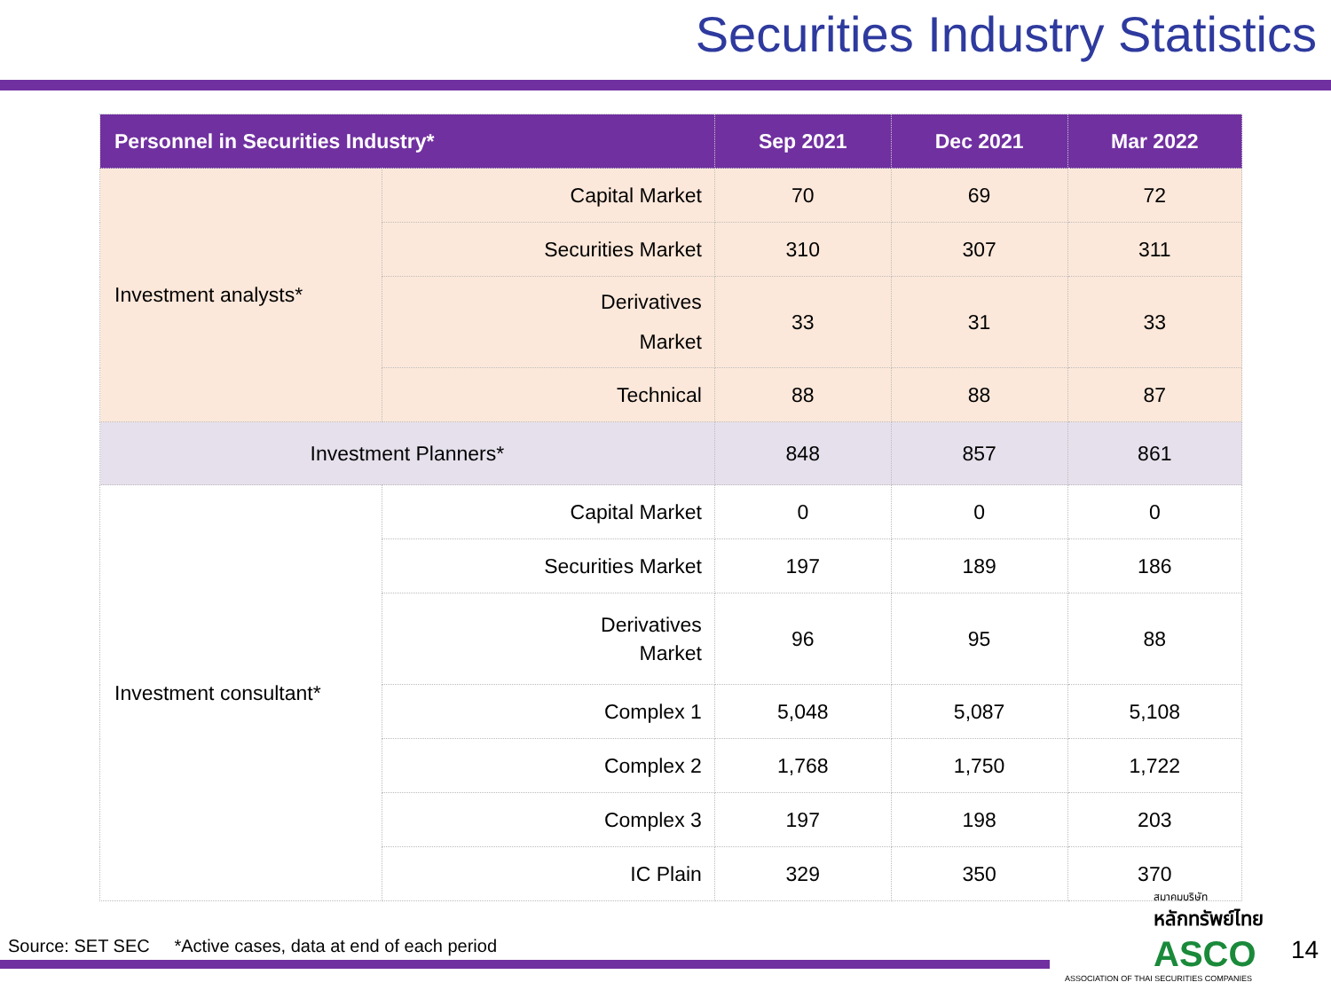Securities Industry Statistics
| Personnel in Securities Industry* | | Sep 2021 | Dec 2021 | Mar 2022 |
| --- | --- | --- | --- | --- |
| Investment analysts* | Capital Market | 70 | 69 | 72 |
| | Securities Market | 310 | 307 | 311 |
| | Derivatives Market | 33 | 31 | 33 |
| | Technical | 88 | 88 | 87 |
| Investment Planners* | | 848 | 857 | 861 |
| Investment consultant* | Capital Market | 0 | 0 | 0 |
| | Securities Market | 197 | 189 | 186 |
| | Derivatives Market | 96 | 95 | 88 |
| | Complex 1 | 5,048 | 5,087 | 5,108 |
| | Complex 2 | 1,768 | 1,750 | 1,722 |
| | Complex 3 | 197 | 198 | 203 |
| | IC Plain | 329 | 350 | 370 |
Source: SET SEC *Active cases, data at end of each period
สมาคมบริษัท
หลักทรัพย์ไทย
ASCO
ASSOCIATION OF THAI SECURITIES COMPANIES
14